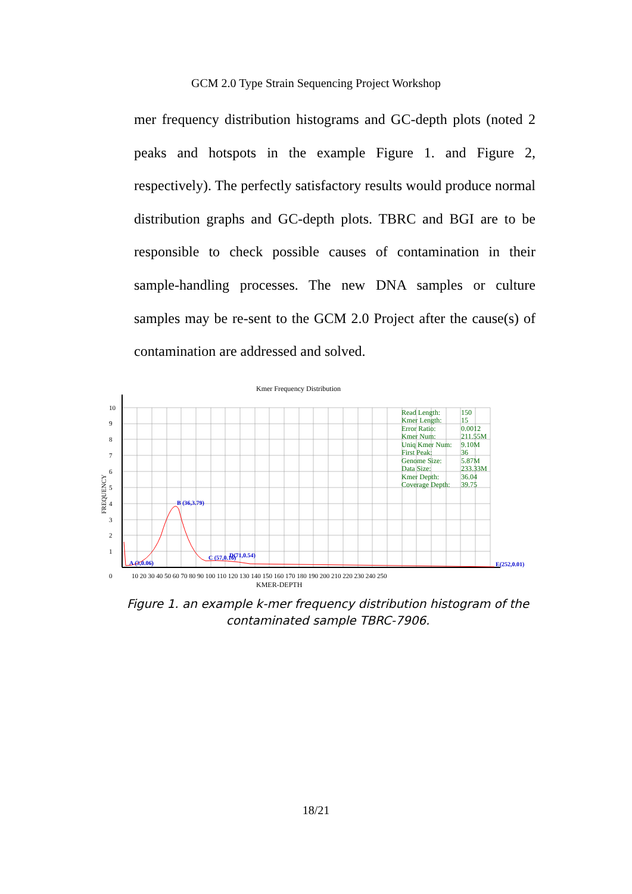GCM 2.0 Type Strain Sequencing Project Workshop
mer frequency distribution histograms and GC-depth plots (noted 2 peaks and hotspots in the example Figure 1. and Figure 2, respectively). The perfectly satisfactory results would produce normal distribution graphs and GC-depth plots. TBRC and BGI are to be responsible to check possible causes of contamination in their sample-handling processes. The new DNA samples or culture samples may be re-sent to the GCM 2.0 Project after the cause(s) of contamination are addressed and solved.
Kmer Frequency Distribution
10
9
8
7
6
5
4
3
2
1
0
FREQUENCY
10 20 30 40 50 60 70 80 90 100 110 120 130 140 150 160 170 180 190 200 210 220 230 240 250
KMER-DEPTH
A (3,0.06)
B (36,3.79)
C (57,0.16)
D(71,0.54)
E(252,0.01)
Read Length:
150
Kmer Length:
15
Error Ratio:
0.0012
Kmer Num:
211.55M
Uniq Kmer Num:
9.10M
First Peak:
36
Genome Size:
5.87M
Data Size:
233.33M
Kmer Depth:
36.04
Coverage Depth:
39.75
Figure 1. an example k-mer frequency distribution histogram of the contaminated sample TBRC-7906.
18/21